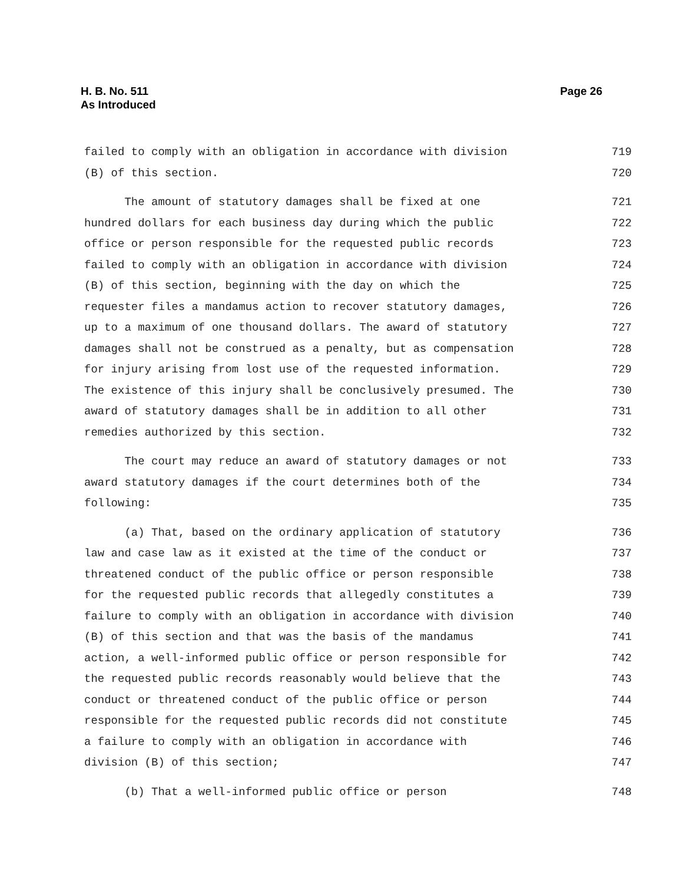Page 26 H. B. No. 511
As Introduced
failed to comply with an obligation in accordance with division 719
(B) of this section. 720
The amount of statutory damages shall be fixed at one 721
hundred dollars for each business day during which the public 722
office or person responsible for the requested public records 723
failed to comply with an obligation in accordance with division 724
(B) of this section, beginning with the day on which the 725
requester files a mandamus action to recover statutory damages, 726
up to a maximum of one thousand dollars. The award of statutory 727
damages shall not be construed as a penalty, but as compensation 728
for injury arising from lost use of the requested information. 729
The existence of this injury shall be conclusively presumed. The 730
award of statutory damages shall be in addition to all other 731
remedies authorized by this section. 732
The court may reduce an award of statutory damages or not 733
award statutory damages if the court determines both of the 734
following: 735
(a) That, based on the ordinary application of statutory 736
law and case law as it existed at the time of the conduct or 737
threatened conduct of the public office or person responsible 738
for the requested public records that allegedly constitutes a 739
failure to comply with an obligation in accordance with division 740
(B) of this section and that was the basis of the mandamus 741
action, a well-informed public office or person responsible for 742
the requested public records reasonably would believe that the 743
conduct or threatened conduct of the public office or person 744
responsible for the requested public records did not constitute 745
a failure to comply with an obligation in accordance with 746
division (B) of this section; 747
(b) That a well-informed public office or person 748